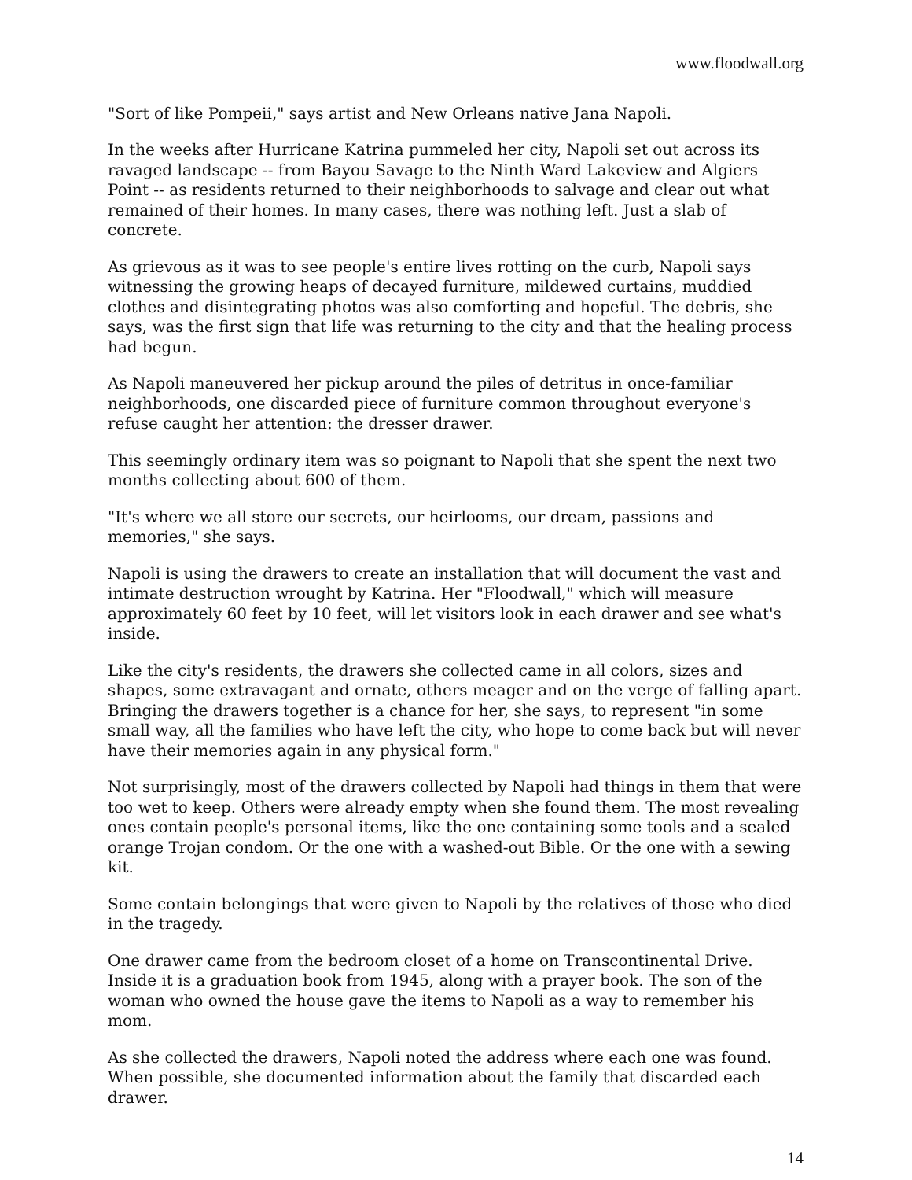www.floodwall.org
"Sort of like Pompeii," says artist and New Orleans native Jana Napoli.
In the weeks after Hurricane Katrina pummeled her city, Napoli set out across its ravaged landscape -- from Bayou Savage to the Ninth Ward Lakeview and Algiers Point -- as residents returned to their neighborhoods to salvage and clear out what remained of their homes. In many cases, there was nothing left. Just a slab of concrete.
As grievous as it was to see people's entire lives rotting on the curb, Napoli says witnessing the growing heaps of decayed furniture, mildewed curtains, muddied clothes and disintegrating photos was also comforting and hopeful. The debris, she says, was the first sign that life was returning to the city and that the healing process had begun.
As Napoli maneuvered her pickup around the piles of detritus in once-familiar neighborhoods, one discarded piece of furniture common throughout everyone's refuse caught her attention: the dresser drawer.
This seemingly ordinary item was so poignant to Napoli that she spent the next two months collecting about 600 of them.
"It's where we all store our secrets, our heirlooms, our dream, passions and memories," she says.
Napoli is using the drawers to create an installation that will document the vast and intimate destruction wrought by Katrina. Her "Floodwall," which will measure approximately 60 feet by 10 feet, will let visitors look in each drawer and see what's inside.
Like the city's residents, the drawers she collected came in all colors, sizes and shapes, some extravagant and ornate, others meager and on the verge of falling apart. Bringing the drawers together is a chance for her, she says, to represent "in some small way, all the families who have left the city, who hope to come back but will never have their memories again in any physical form."
Not surprisingly, most of the drawers collected by Napoli had things in them that were too wet to keep. Others were already empty when she found them. The most revealing ones contain people's personal items, like the one containing some tools and a sealed orange Trojan condom. Or the one with a washed-out Bible. Or the one with a sewing kit.
Some contain belongings that were given to Napoli by the relatives of those who died in the tragedy.
One drawer came from the bedroom closet of a home on Transcontinental Drive. Inside it is a graduation book from 1945, along with a prayer book. The son of the woman who owned the house gave the items to Napoli as a way to remember his mom.
As she collected the drawers, Napoli noted the address where each one was found. When possible, she documented information about the family that discarded each drawer.
14